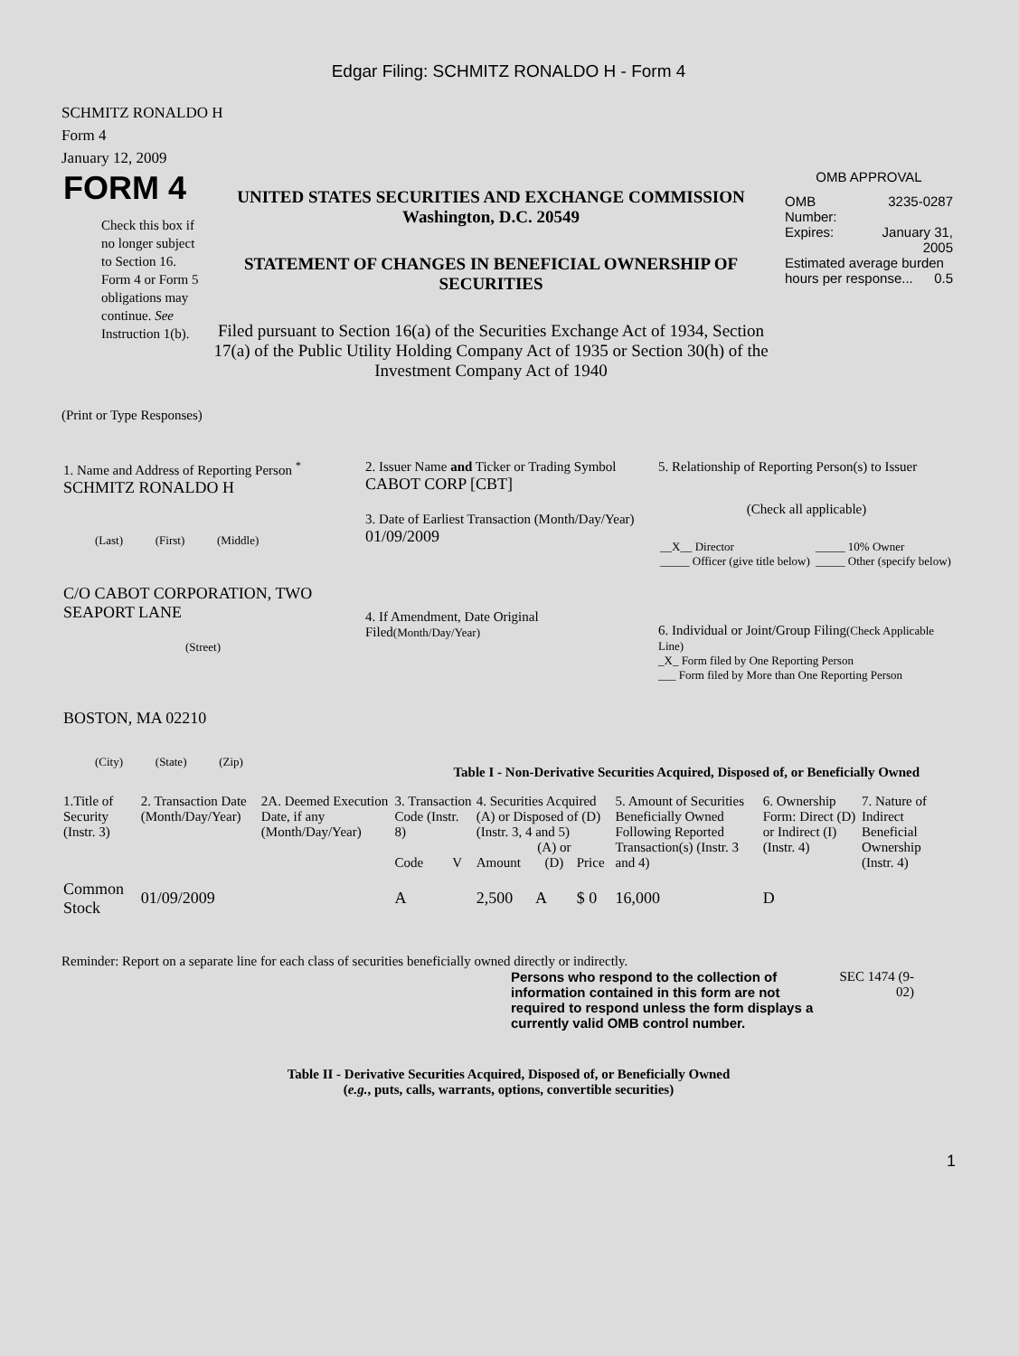Edgar Filing: SCHMITZ RONALDO H - Form 4
SCHMITZ RONALDO H
Form 4
January 12, 2009
| FORM 4 Check this box if no longer subject to Section 16. Form 4 or Form 5 obligations may continue. See Instruction 1(b). | UNITED STATES SECURITIES AND EXCHANGE COMMISSION Washington, D.C. 20549 STATEMENT OF CHANGES IN BENEFICIAL OWNERSHIP OF SECURITIES Filed pursuant to Section 16(a) of the Securities Exchange Act of 1934, Section 17(a) of the Public Utility Holding Company Act of 1935 or Section 30(h) of the Investment Company Act of 1940 | OMB APPROVAL / OMB Number: / 3235-0287 / / Expires: / January 31, 2005 / / Estimated average burden hours per response... 0.5 / / |
(Print or Type Responses)
| 1. Name and Address of Reporting Person <sup>*</sup> SCHMITZ RONALDO H (Last) (First) (Middle) C/O CABOT CORPORATION, TWO SEAPORT LANE (Street) BOSTON, MA 02210 (City) (State) (Zip) | 2. Issuer Name and Ticker or Trading Symbol CABOT CORP [CBT] 3. Date of Earliest Transaction (Month/Day/Year) 01/09/2009 4. If Amendment, Date Original Filed (Month/Day/Year) | 5. Relationship of Reporting Person(s) to Issuer (Check all applicable) / __X__ Director _____ Officer (give title below) / _____ 10% Owner _____ Other (specify below) / 6. Individual or Joint/Group Filing (Check Applicable Line) _X_ Form filed by One Reporting Person ___ Form filed by More than One Reporting Person |
Table I - Non-Derivative Securities Acquired, Disposed of, or Beneficially Owned
| 1.Title of Security (Instr. 3) | 2. Transaction Date (Month/Day/Year) | 2A. Deemed Execution Date, if any (Month/Day/Year) | 3. Transaction Code (Instr. 8) | | 4. Securities Acquired (A) or Disposed of (D) (Instr. 3, 4 and 5) | | | 5. Amount of Securities Beneficially Owned Following Reported Transaction(s) (Instr. 3 and 4) | 6. Ownership Form: Direct (D) or Indirect (I) (Instr. 4) | 7. Nature of Indirect Beneficial Ownership (Instr. 4) |
| --- | --- | --- | --- | --- | --- | --- | --- | --- | --- | --- |
| | | | Code | V | Amount | (A) or (D) | Price | | | |
| Common Stock | 01/09/2009 | | A | | 2,500 | A | $ 0 | 16,000 | D | |
Reminder: Report on a separate line for each class of securities beneficially owned directly or indirectly.
| Persons who respond to the collection of information contained in this form are not required to respond unless the form displays a currently valid OMB control number. | SEC 1474 (9-02) |
Table II - Derivative Securities Acquired, Disposed of, or Beneficially Owned
(e.g., puts, calls, warrants, options, convertible securities)
1